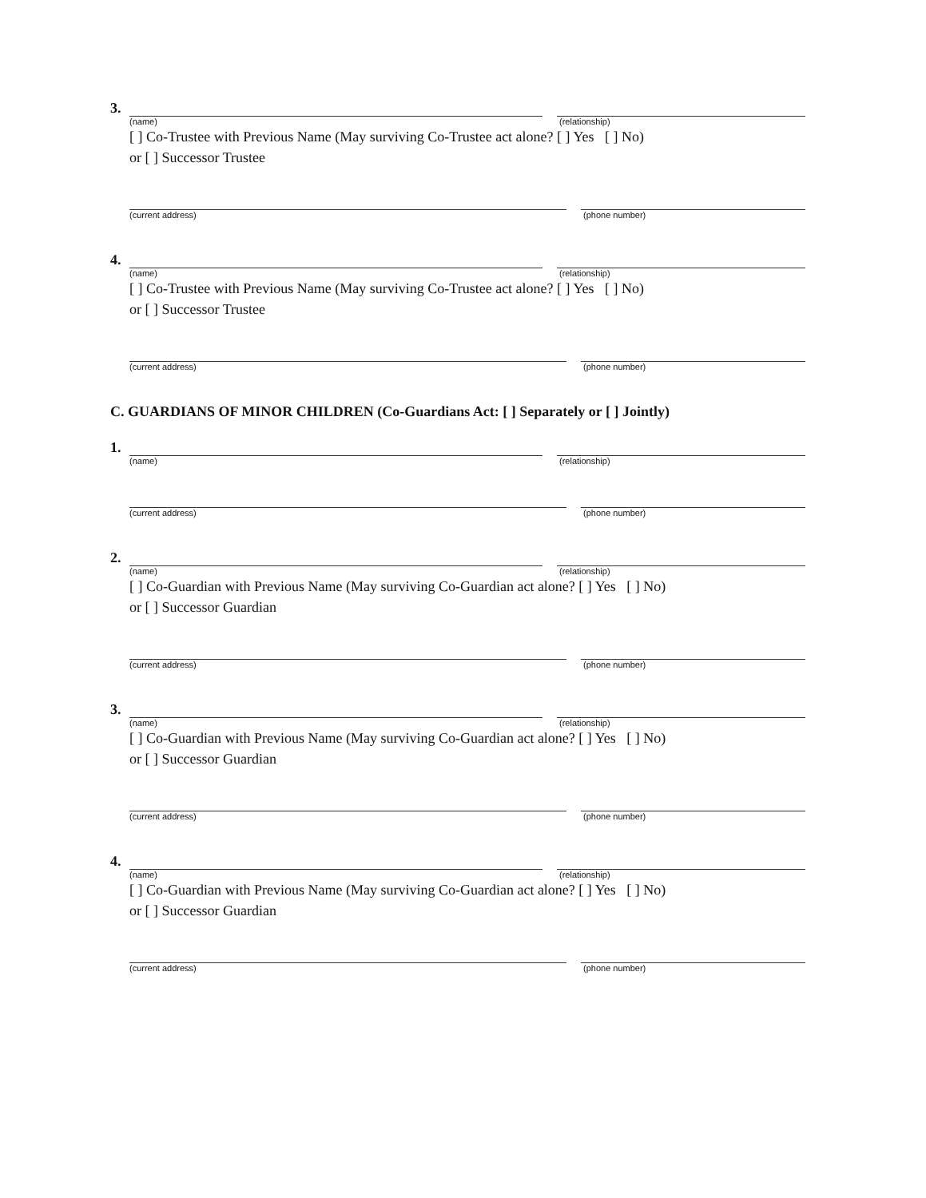3.
(name) (relationship)
[ ] Co-Trustee with Previous Name (May surviving Co-Trustee act alone? [ ] Yes [ ] No)
or [ ] Successor Trustee
(current address) (phone number)
4.
(name) (relationship)
[ ] Co-Trustee with Previous Name (May surviving Co-Trustee act alone? [ ] Yes [ ] No)
or [ ] Successor Trustee
(current address) (phone number)
C. GUARDIANS OF MINOR CHILDREN (Co-Guardians Act: [ ] Separately or [ ] Jointly)
1.
(name) (relationship)
(current address) (phone number)
2.
(name) (relationship)
[ ] Co-Guardian with Previous Name (May surviving Co-Guardian act alone? [ ] Yes [ ] No)
or [ ] Successor Guardian
(current address) (phone number)
3.
(name) (relationship)
[ ] Co-Guardian with Previous Name (May surviving Co-Guardian act alone? [ ] Yes [ ] No)
or [ ] Successor Guardian
(current address) (phone number)
4.
(name) (relationship)
[ ] Co-Guardian with Previous Name (May surviving Co-Guardian act alone? [ ] Yes [ ] No)
or [ ] Successor Guardian
(current address) (phone number)